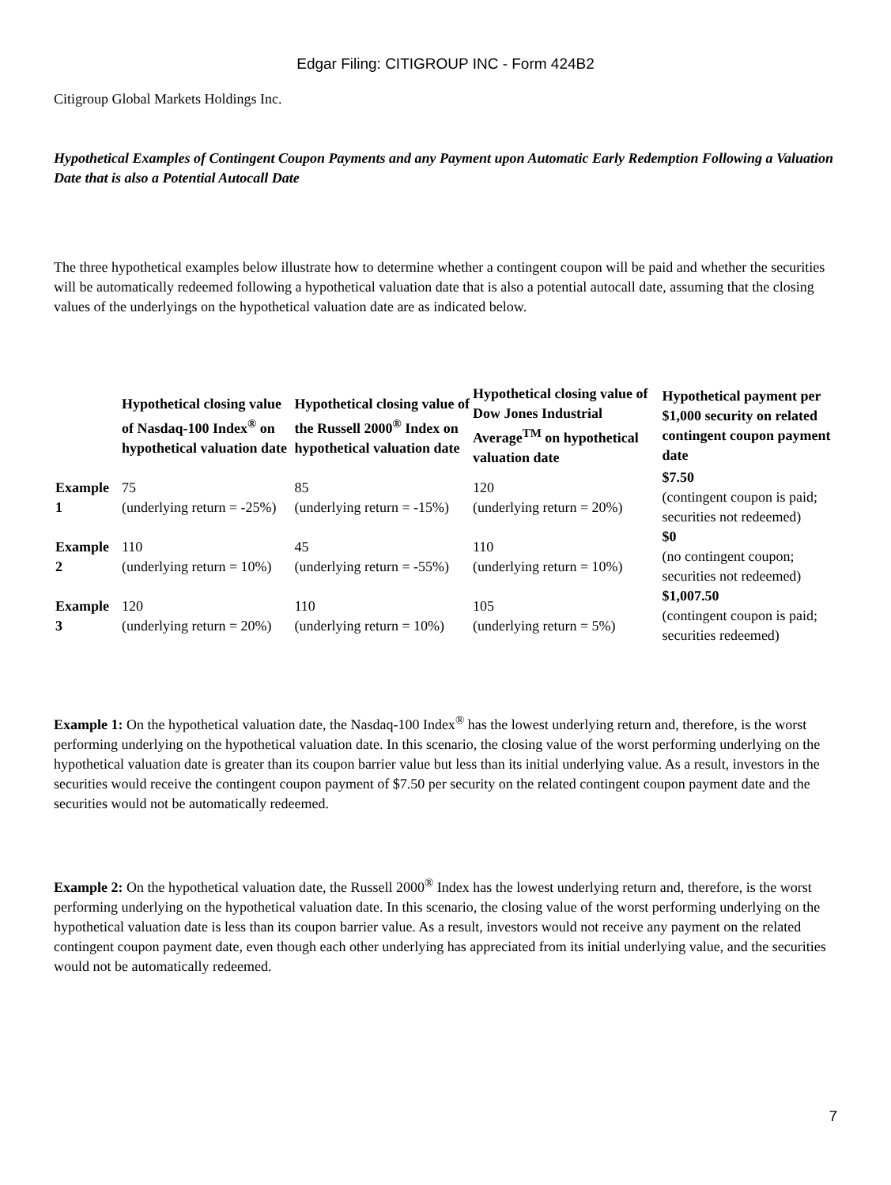Edgar Filing: CITIGROUP INC - Form 424B2
Citigroup Global Markets Holdings Inc.
Hypothetical Examples of Contingent Coupon Payments and any Payment upon Automatic Early Redemption Following a Valuation Date that is also a Potential Autocall Date
The three hypothetical examples below illustrate how to determine whether a contingent coupon will be paid and whether the securities will be automatically redeemed following a hypothetical valuation date that is also a potential autocall date, assuming that the closing values of the underlyings on the hypothetical valuation date are as indicated below.
| | Hypothetical closing value of Nasdaq-100 Index<sup>®</sup> on hypothetical valuation date | Hypothetical closing value of the Russell 2000<sup>®</sup> Index on hypothetical valuation date | Hypothetical closing value of Dow Jones Industrial Average<sup>TM</sup> on hypothetical valuation date | Hypothetical payment per $1,000 security on related contingent coupon payment date |
| --- | --- | --- | --- | --- |
| Example 1 | 75 (underlying return = -25%) | 85 (underlying return = -15%) | 120 (underlying return = 20%) | $7.50 (contingent coupon is paid; securities not redeemed) |
| Example 2 | 110 (underlying return = 10%) | 45 (underlying return = -55%) | 110 (underlying return = 10%) | $0 (no contingent coupon; securities not redeemed) |
| Example 3 | 120 (underlying return = 20%) | 110 (underlying return = 10%) | 105 (underlying return = 5%) | $1,007.50 (contingent coupon is paid; securities redeemed) |
Example 1: On the hypothetical valuation date, the Nasdaq-100 Index<sup>®</sup> has the lowest underlying return and, therefore, is the worst performing underlying on the hypothetical valuation date. In this scenario, the closing value of the worst performing underlying on the hypothetical valuation date is greater than its coupon barrier value but less than its initial underlying value. As a result, investors in the securities would receive the contingent coupon payment of $7.50 per security on the related contingent coupon payment date and the securities would not be automatically redeemed.
Example 2: On the hypothetical valuation date, the Russell 2000<sup>®</sup> Index has the lowest underlying return and, therefore, is the worst performing underlying on the hypothetical valuation date. In this scenario, the closing value of the worst performing underlying on the hypothetical valuation date is less than its coupon barrier value. As a result, investors would not receive any payment on the related contingent coupon payment date, even though each other underlying has appreciated from its initial underlying value, and the securities would not be automatically redeemed.
7